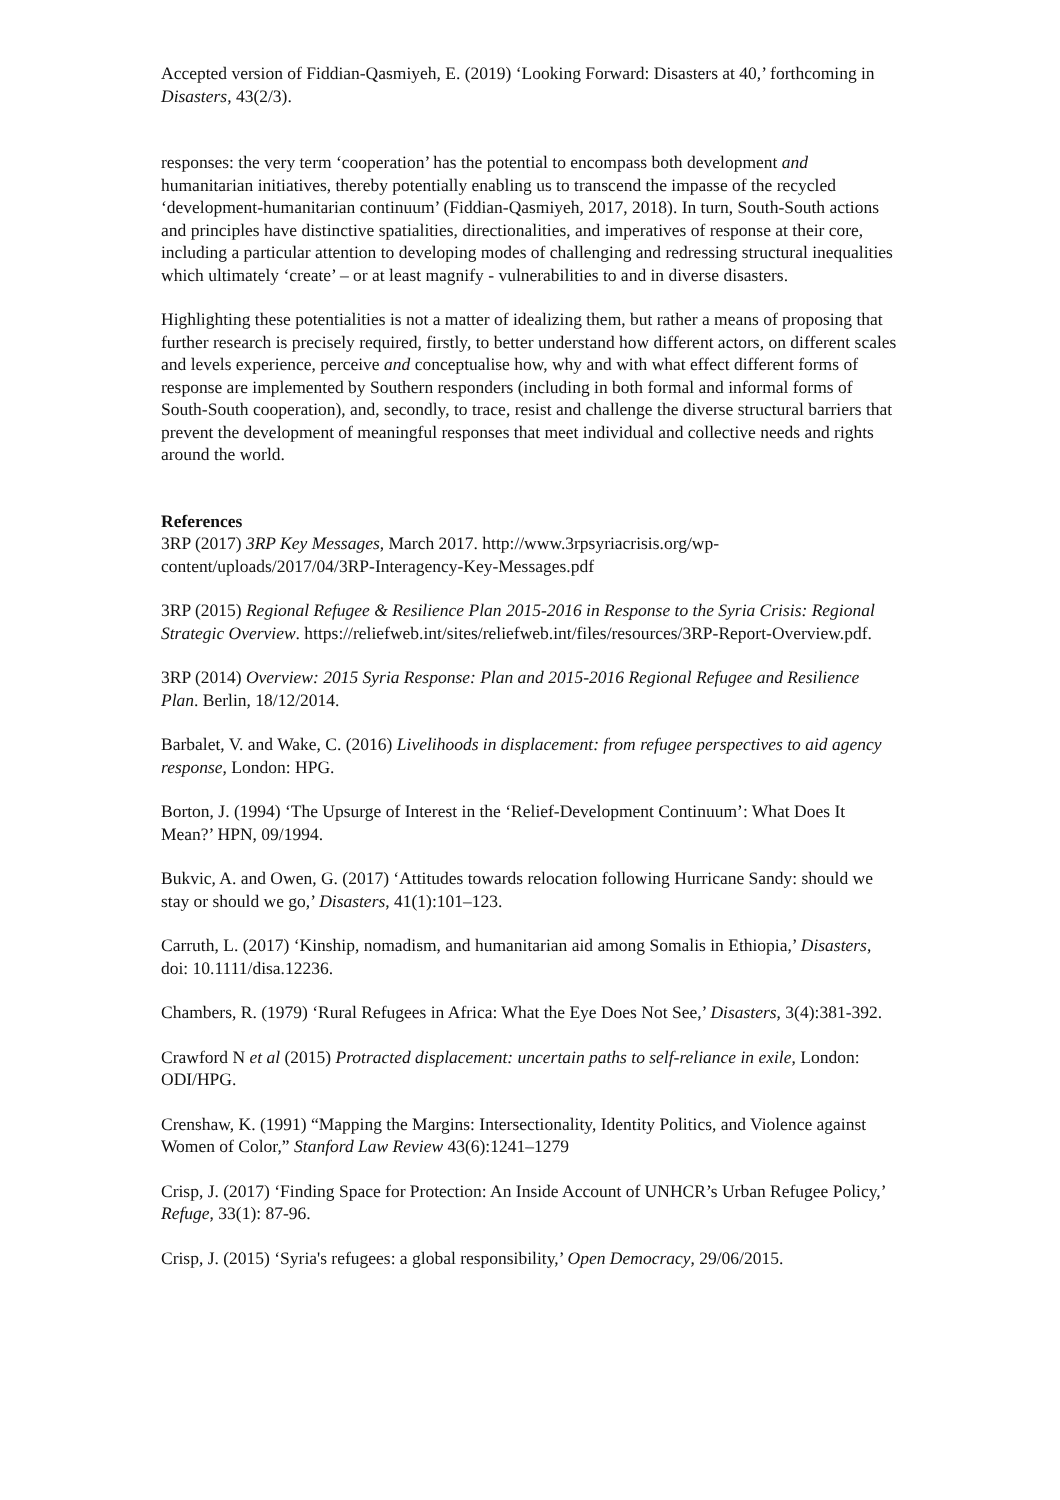Accepted version of Fiddian-Qasmiyeh, E. (2019) ‘Looking Forward: Disasters at 40,’ forthcoming in Disasters, 43(2/3).
responses: the very term ‘cooperation’ has the potential to encompass both development and humanitarian initiatives, thereby potentially enabling us to transcend the impasse of the recycled ‘development-humanitarian continuum’ (Fiddian-Qasmiyeh, 2017, 2018). In turn, South-South actions and principles have distinctive spatialities, directionalities, and imperatives of response at their core, including a particular attention to developing modes of challenging and redressing structural inequalities which ultimately ‘create’ – or at least magnify - vulnerabilities to and in diverse disasters.
Highlighting these potentialities is not a matter of idealizing them, but rather a means of proposing that further research is precisely required, firstly, to better understand how different actors, on different scales and levels experience, perceive and conceptualise how, why and with what effect different forms of response are implemented by Southern responders (including in both formal and informal forms of South-South cooperation), and, secondly, to trace, resist and challenge the diverse structural barriers that prevent the development of meaningful responses that meet individual and collective needs and rights around the world.
References
3RP (2017) 3RP Key Messages, March 2017. http://www.3rpsyriacrisis.org/wp-content/uploads/2017/04/3RP-Interagency-Key-Messages.pdf
3RP (2015) Regional Refugee & Resilience Plan 2015-2016 in Response to the Syria Crisis: Regional Strategic Overview. https://reliefweb.int/sites/reliefweb.int/files/resources/3RP-Report-Overview.pdf.
3RP (2014) Overview: 2015 Syria Response: Plan and 2015-2016 Regional Refugee and Resilience Plan. Berlin, 18/12/2014.
Barbalet, V. and Wake, C. (2016) Livelihoods in displacement: from refugee perspectives to aid agency response, London: HPG.
Borton, J. (1994) ‘The Upsurge of Interest in the ‘Relief-Development Continuum’: What Does It Mean?’ HPN, 09/1994.
Bukvic, A. and Owen, G. (2017) ‘Attitudes towards relocation following Hurricane Sandy: should we stay or should we go,’ Disasters, 41(1):101–123.
Carruth, L. (2017) ‘Kinship, nomadism, and humanitarian aid among Somalis in Ethiopia,’ Disasters, doi: 10.1111/disa.12236.
Chambers, R. (1979) ‘Rural Refugees in Africa: What the Eye Does Not See,’ Disasters, 3(4):381-392.
Crawford N et al (2015) Protracted displacement: uncertain paths to self-reliance in exile, London: ODI/HPG.
Crenshaw, K. (1991) “Mapping the Margins: Intersectionality, Identity Politics, and Violence against Women of Color,” Stanford Law Review 43(6):1241–1279
Crisp, J. (2017) ‘Finding Space for Protection: An Inside Account of UNHCR’s Urban Refugee Policy,’ Refuge, 33(1): 87-96.
Crisp, J. (2015) ‘Syria's refugees: a global responsibility,’ Open Democracy, 29/06/2015.